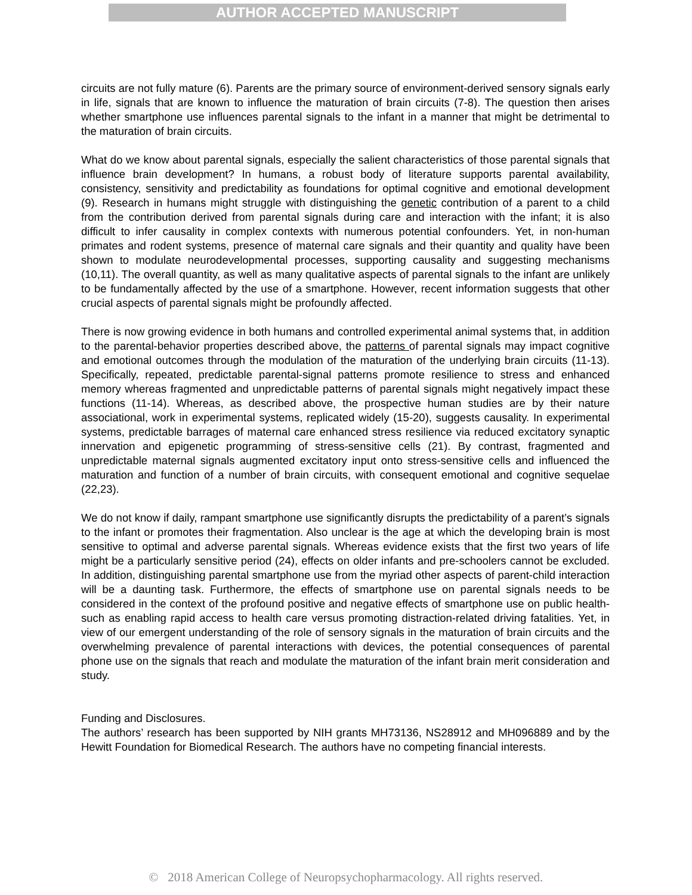AUTHOR ACCEPTED MANUSCRIPT
circuits are not fully mature (6). Parents are the primary source of environment-derived sensory signals early in life, signals that are known to influence the maturation of brain circuits (7-8). The question then arises whether smartphone use influences parental signals to the infant in a manner that might be detrimental to the maturation of brain circuits.
What do we know about parental signals, especially the salient characteristics of those parental signals that influence brain development? In humans, a robust body of literature supports parental availability, consistency, sensitivity and predictability as foundations for optimal cognitive and emotional development (9). Research in humans might struggle with distinguishing the genetic contribution of a parent to a child from the contribution derived from parental signals during care and interaction with the infant; it is also difficult to infer causality in complex contexts with numerous potential confounders. Yet, in non-human primates and rodent systems, presence of maternal care signals and their quantity and quality have been shown to modulate neurodevelopmental processes, supporting causality and suggesting mechanisms (10,11). The overall quantity, as well as many qualitative aspects of parental signals to the infant are unlikely to be fundamentally affected by the use of a smartphone. However, recent information suggests that other crucial aspects of parental signals might be profoundly affected.
There is now growing evidence in both humans and controlled experimental animal systems that, in addition to the parental-behavior properties described above, the patterns of parental signals may impact cognitive and emotional outcomes through the modulation of the maturation of the underlying brain circuits (11-13). Specifically, repeated, predictable parental-signal patterns promote resilience to stress and enhanced memory whereas fragmented and unpredictable patterns of parental signals might negatively impact these functions (11-14). Whereas, as described above, the prospective human studies are by their nature associational, work in experimental systems, replicated widely (15-20), suggests causality. In experimental systems, predictable barrages of maternal care enhanced stress resilience via reduced excitatory synaptic innervation and epigenetic programming of stress-sensitive cells (21). By contrast, fragmented and unpredictable maternal signals augmented excitatory input onto stress-sensitive cells and influenced the maturation and function of a number of brain circuits, with consequent emotional and cognitive sequelae (22,23).
We do not know if daily, rampant smartphone use significantly disrupts the predictability of a parent’s signals to the infant or promotes their fragmentation. Also unclear is the age at which the developing brain is most sensitive to optimal and adverse parental signals. Whereas evidence exists that the first two years of life might be a particularly sensitive period (24), effects on older infants and pre-schoolers cannot be excluded. In addition, distinguishing parental smartphone use from the myriad other aspects of parent-child interaction will be a daunting task. Furthermore, the effects of smartphone use on parental signals needs to be considered in the context of the profound positive and negative effects of smartphone use on public health- such as enabling rapid access to health care versus promoting distraction-related driving fatalities. Yet, in view of our emergent understanding of the role of sensory signals in the maturation of brain circuits and the overwhelming prevalence of parental interactions with devices, the potential consequences of parental phone use on the signals that reach and modulate the maturation of the infant brain merit consideration and study.
Funding and Disclosures.
The authors’ research has been supported by NIH grants MH73136, NS28912 and MH096889 and by the Hewitt Foundation for Biomedical Research. The authors have no competing financial interests.
© 2018 American College of Neuropsychopharmacology. All rights reserved.